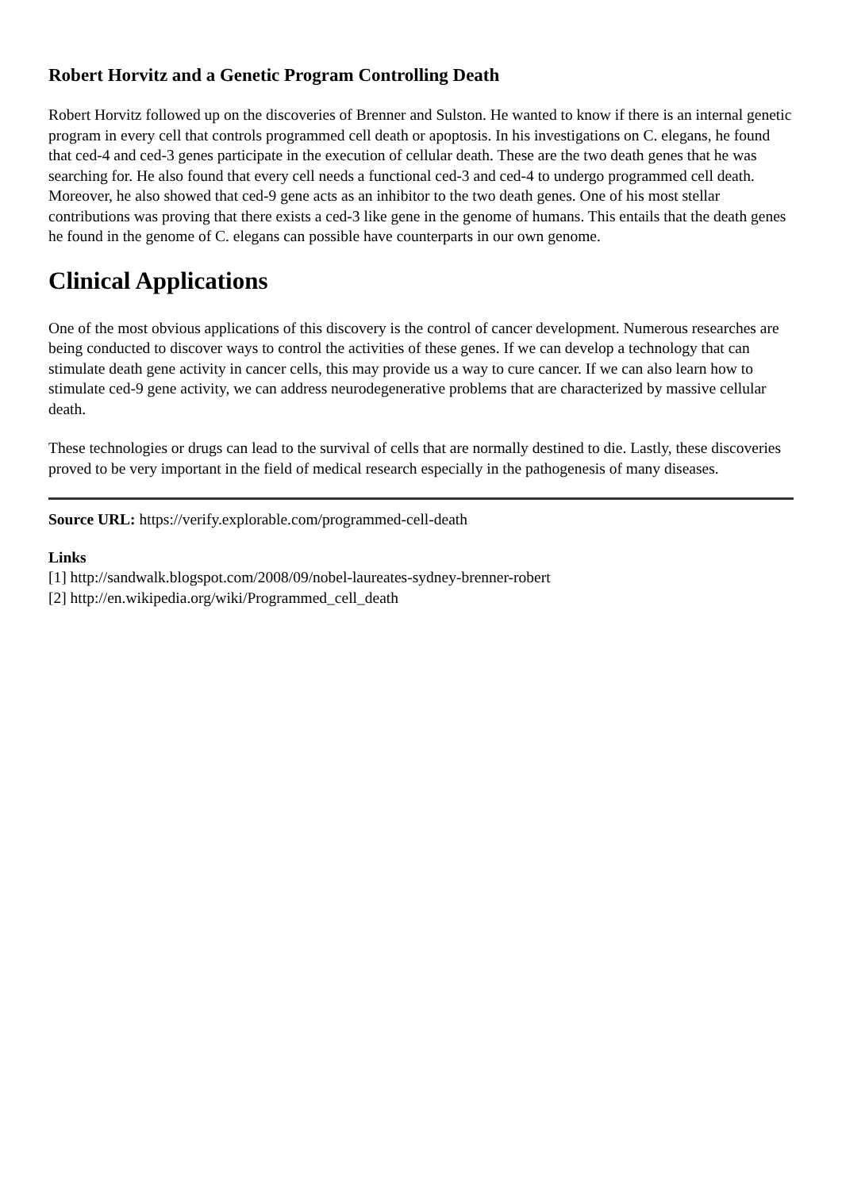Robert Horvitz and a Genetic Program Controlling Death
Robert Horvitz followed up on the discoveries of Brenner and Sulston. He wanted to know if there is an internal genetic program in every cell that controls programmed cell death or apoptosis. In his investigations on C. elegans, he found that ced-4 and ced-3 genes participate in the execution of cellular death. These are the two death genes that he was searching for. He also found that every cell needs a functional ced-3 and ced-4 to undergo programmed cell death. Moreover, he also showed that ced-9 gene acts as an inhibitor to the two death genes. One of his most stellar contributions was proving that there exists a ced-3 like gene in the genome of humans. This entails that the death genes he found in the genome of C. elegans can possible have counterparts in our own genome.
Clinical Applications
One of the most obvious applications of this discovery is the control of cancer development. Numerous researches are being conducted to discover ways to control the activities of these genes. If we can develop a technology that can stimulate death gene activity in cancer cells, this may provide us a way to cure cancer. If we can also learn how to stimulate ced-9 gene activity, we can address neurodegenerative problems that are characterized by massive cellular death.
These technologies or drugs can lead to the survival of cells that are normally destined to die. Lastly, these discoveries proved to be very important in the field of medical research especially in the pathogenesis of many diseases.
Source URL: https://verify.explorable.com/programmed-cell-death
Links
[1] http://sandwalk.blogspot.com/2008/09/nobel-laureates-sydney-brenner-robert
[2] http://en.wikipedia.org/wiki/Programmed_cell_death